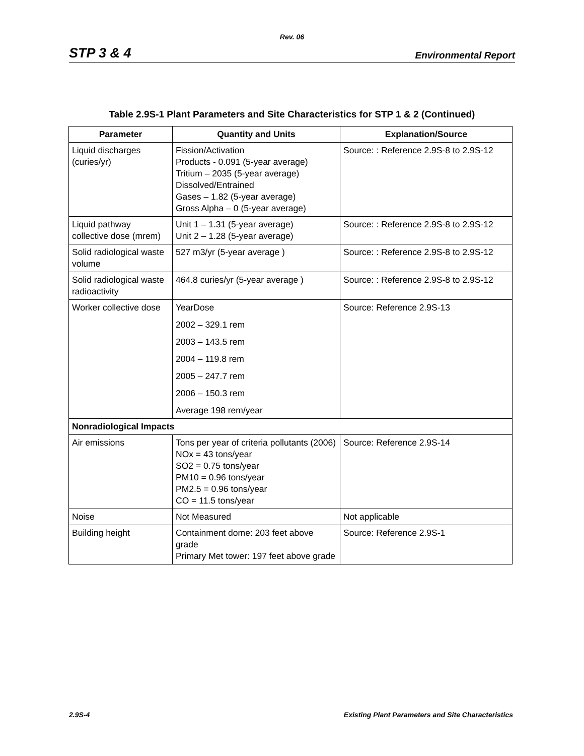Rev. 06
STP 3 & 4 Environmental Report
Table 2.9S-1 Plant Parameters and Site Characteristics for STP 1 & 2 (Continued)
| Parameter | Quantity and Units | Explanation/Source |
| --- | --- | --- |
| Liquid discharges (curies/yr) | Fission/Activation Products - 0.091 (5-year average) Tritium – 2035 (5-year average) Dissolved/Entrained Gases – 1.82 (5-year average) Gross Alpha – 0 (5-year average) | Source: : Reference 2.9S-8 to 2.9S-12 |
| Liquid pathway collective dose (mrem) | Unit 1 – 1.31 (5-year average) Unit 2 – 1.28 (5-year average) | Source: : Reference 2.9S-8 to 2.9S-12 |
| Solid radiological waste volume | 527 m3/yr (5-year average ) | Source: : Reference 2.9S-8 to 2.9S-12 |
| Solid radiological waste radioactivity | 464.8 curies/yr (5-year average ) | Source: : Reference 2.9S-8 to 2.9S-12 |
| Worker collective dose | YearDose 2002 – 329.1 rem 2003 – 143.5 rem 2004 – 119.8 rem 2005 – 247.7 rem 2006 – 150.3 rem Average 198 rem/year | Source: Reference 2.9S-13 |
| Nonradiological Impacts | | |
| Air emissions | Tons per year of criteria pollutants (2006) NOx = 43 tons/year SO2 = 0.75 tons/year PM10 = 0.96 tons/year PM2.5 = 0.96 tons/year CO = 11.5 tons/year | Source: Reference 2.9S-14 |
| Noise | Not Measured | Not applicable |
| Building height | Containment dome: 203 feet above grade Primary Met tower: 197 feet above grade | Source: Reference 2.9S-1 |
2.9S-4 Existing Plant Parameters and Site Characteristics